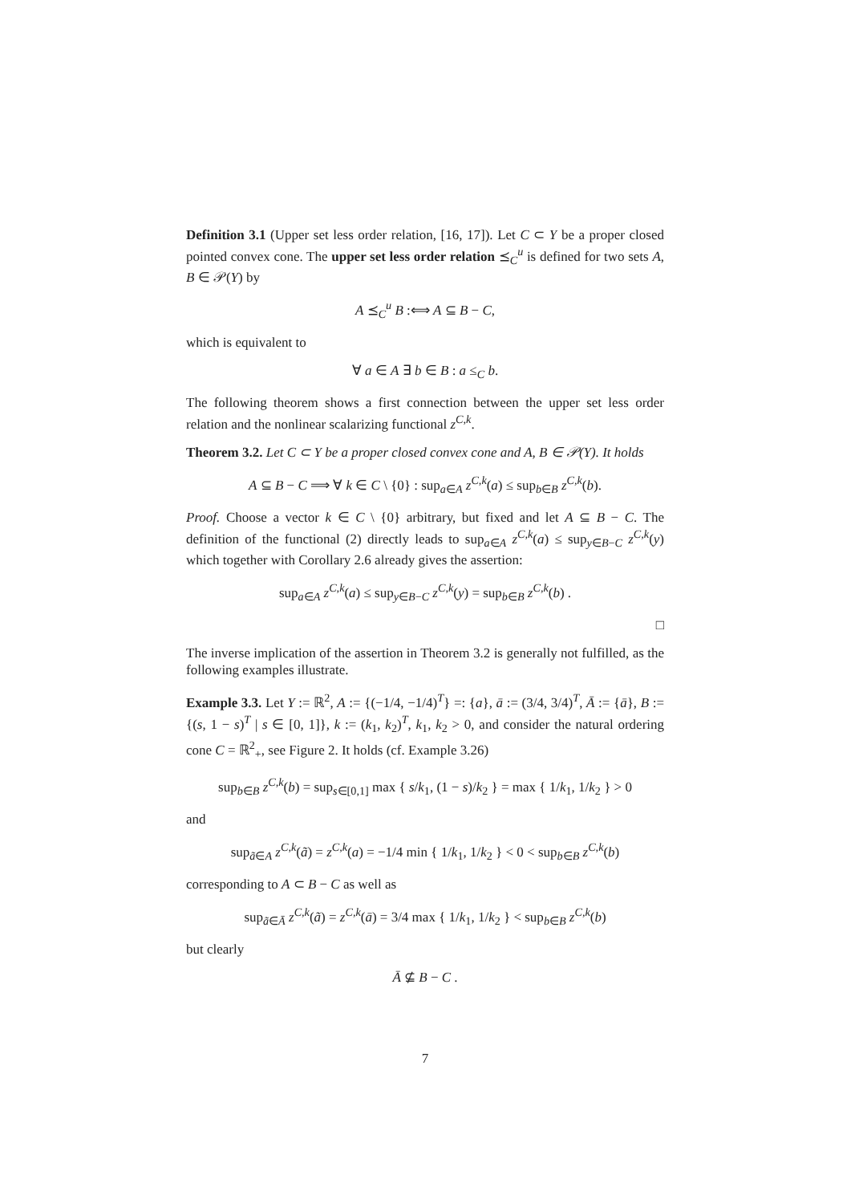Definition 3.1 (Upper set less order relation, [16, 17]). Let C ⊂ Y be a proper closed pointed convex cone. The upper set less order relation ⪯<sub>C</sub><sup>u</sup> is defined for two sets A, B ∈ 𝒫(Y) by
A ⪯<sub>C</sub><sup>u</sup> B :⟺ A ⊆ B − C,
which is equivalent to
∀ a ∈ A ∃ b ∈ B : a ≤<sub>C</sub> b.
The following theorem shows a first connection between the upper set less order relation and the nonlinear scalarizing functional z<sup>C,k</sup>.
Theorem 3.2. Let C ⊂ Y be a proper closed convex cone and A, B ∈ 𝒫(Y). It holds
A ⊆ B − C ⟹ ∀ k ∈ C \ {0} : sup<sub>a∈A</sub> z<sup>C,k</sup>(a) ≤ sup<sub>b∈B</sub> z<sup>C,k</sup>(b).
Proof. Choose a vector k ∈ C \ {0} arbitrary, but fixed and let A ⊆ B − C. The definition of the functional (2) directly leads to sup<sub>a∈A</sub> z<sup>C,k</sup>(a) ≤ sup<sub>y∈B−C</sub> z<sup>C,k</sup>(y) which together with Corollary 2.6 already gives the assertion:
sup<sub>a∈A</sub> z<sup>C,k</sup>(a) ≤ sup<sub>y∈B−C</sub> z<sup>C,k</sup>(y) = sup<sub>b∈B</sub> z<sup>C,k</sup>(b) .
□
The inverse implication of the assertion in Theorem 3.2 is generally not fulfilled, as the following examples illustrate.
Example 3.3. Let Y := ℝ<sup>2</sup>, A := {(−1/4, −1/4)<sup>T</sup>} =: {a}, ā := (3/4, 3/4)<sup>T</sup>, Ā := {ā}, B := {(s, 1 − s)<sup>T</sup> | s ∈ [0, 1]}, k := (k<sub>1</sub>, k<sub>2</sub>)<sup>T</sup>, k<sub>1</sub>, k<sub>2</sub> > 0, and consider the natural ordering cone C = ℝ<sup>2</sup><sub>+</sub>, see Figure 2. It holds (cf. Example 3.26)
sup<sub>b∈B</sub> z<sup>C,k</sup>(b) = sup<sub>s∈[0,1]</sub> max { s/k<sub>1</sub>, (1 − s)/k<sub>2</sub> } = max { 1/k<sub>1</sub>, 1/k<sub>2</sub> } > 0
and
sup<sub>ã∈A</sub> z<sup>C,k</sup>(ã) = z<sup>C,k</sup>(a) = −1/4 min { 1/k<sub>1</sub>, 1/k<sub>2</sub> } < 0 < sup<sub>b∈B</sub> z<sup>C,k</sup>(b)
corresponding to A ⊂ B − C as well as
sup<sub>ã∈Ā</sub> z<sup>C,k</sup>(ã) = z<sup>C,k</sup>(ā) = 3/4 max { 1/k<sub>1</sub>, 1/k<sub>2</sub> } < sup<sub>b∈B</sub> z<sup>C,k</sup>(b)
but clearly
Ā ⊈ B − C .
7